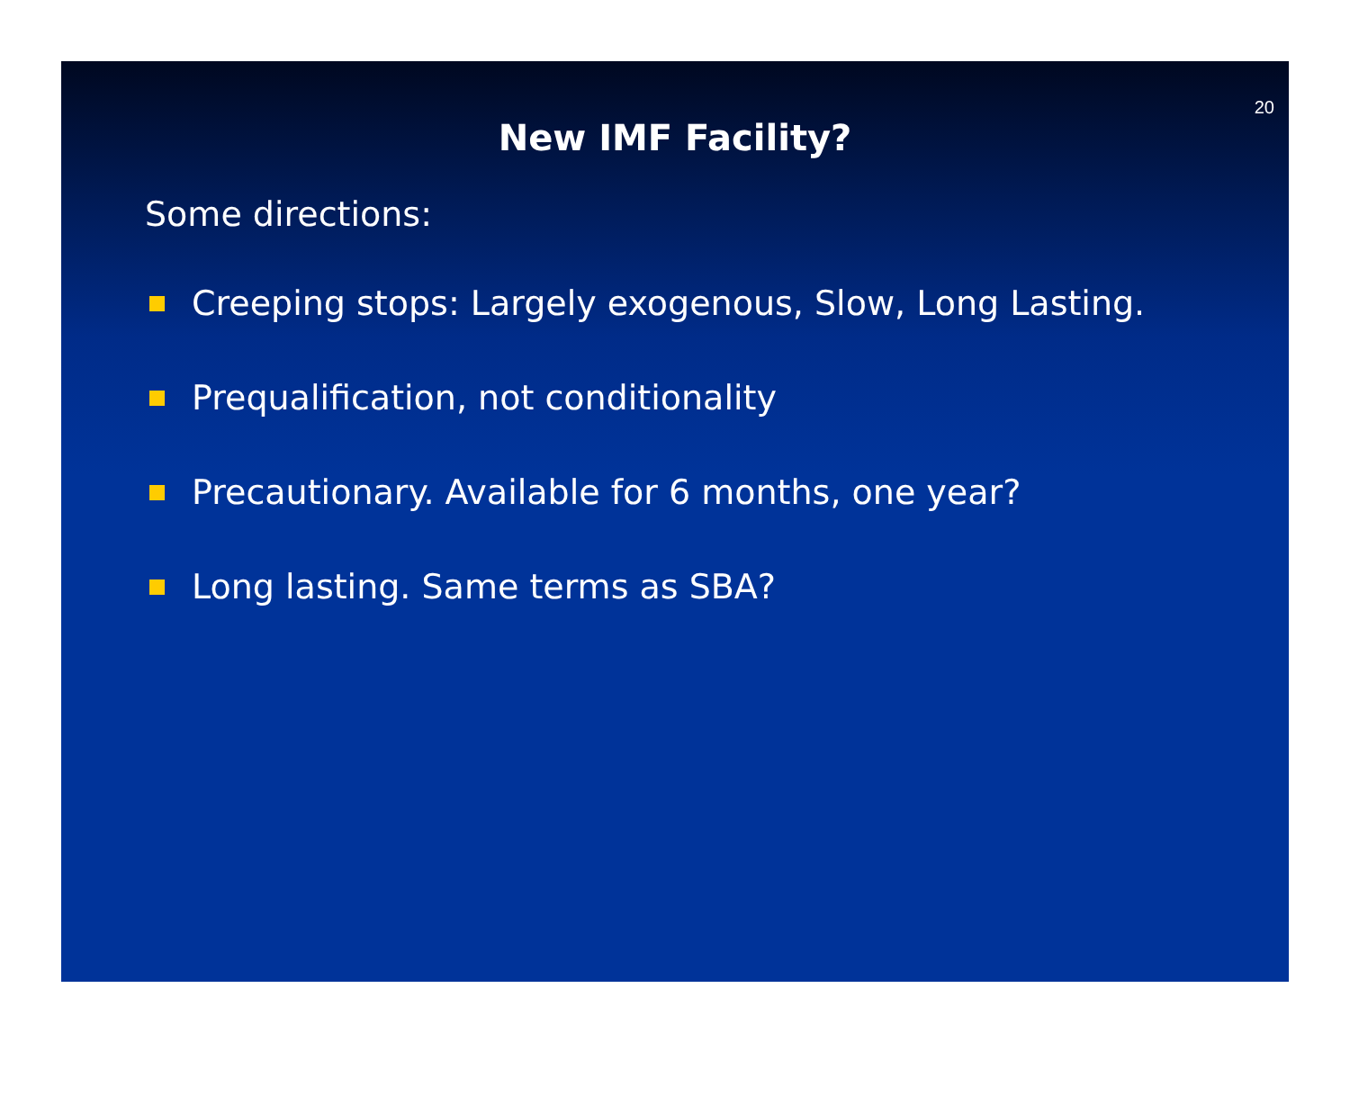20
New IMF Facility?
Some directions:
Creeping stops: Largely exogenous, Slow, Long Lasting.
Prequalification, not conditionality
Precautionary. Available for 6 months, one year?
Long lasting. Same terms as SBA?